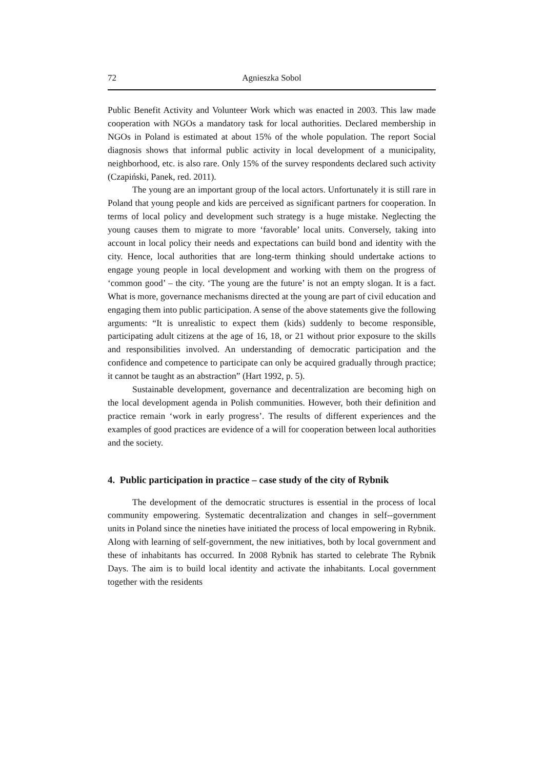72 Agnieszka Sobol
Public Benefit Activity and Volunteer Work which was enacted in 2003. This law made cooperation with NGOs a mandatory task for local authorities. Declared membership in NGOs in Poland is estimated at about 15% of the whole population. The report Social diagnosis shows that informal public activity in local development of a municipality, neighborhood, etc. is also rare. Only 15% of the survey respondents declared such activity (Czapiński, Panek, red. 2011).
The young are an important group of the local actors. Unfortunately it is still rare in Poland that young people and kids are perceived as significant partners for cooperation. In terms of local policy and development such strategy is a huge mistake. Neglecting the young causes them to migrate to more ‘favorable’ local units. Conversely, taking into account in local policy their needs and expectations can build bond and identity with the city. Hence, local authorities that are long-term thinking should undertake actions to engage young people in local development and working with them on the progress of ‘common good’ – the city. ‘The young are the future’ is not an empty slogan. It is a fact. What is more, governance mechanisms directed at the young are part of civil education and engaging them into public participation. A sense of the above statements give the following arguments: “It is unrealistic to expect them (kids) suddenly to become responsible, participating adult citizens at the age of 16, 18, or 21 without prior exposure to the skills and responsibilities involved. An understanding of democratic participation and the confidence and competence to participate can only be acquired gradually through practice; it cannot be taught as an abstraction” (Hart 1992, p. 5).
Sustainable development, governance and decentralization are becoming high on the local development agenda in Polish communities. However, both their definition and practice remain ‘work in early progress’. The results of different experiences and the examples of good practices are evidence of a will for cooperation between local authorities and the society.
4. Public participation in practice – case study of the city of Rybnik
The development of the democratic structures is essential in the process of local community empowering. Systematic decentralization and changes in self--government units in Poland since the nineties have initiated the process of local empowering in Rybnik. Along with learning of self-government, the new initiatives, both by local government and these of inhabitants has occurred. In 2008 Rybnik has started to celebrate The Rybnik Days. The aim is to build local identity and activate the inhabitants. Local government together with the residents